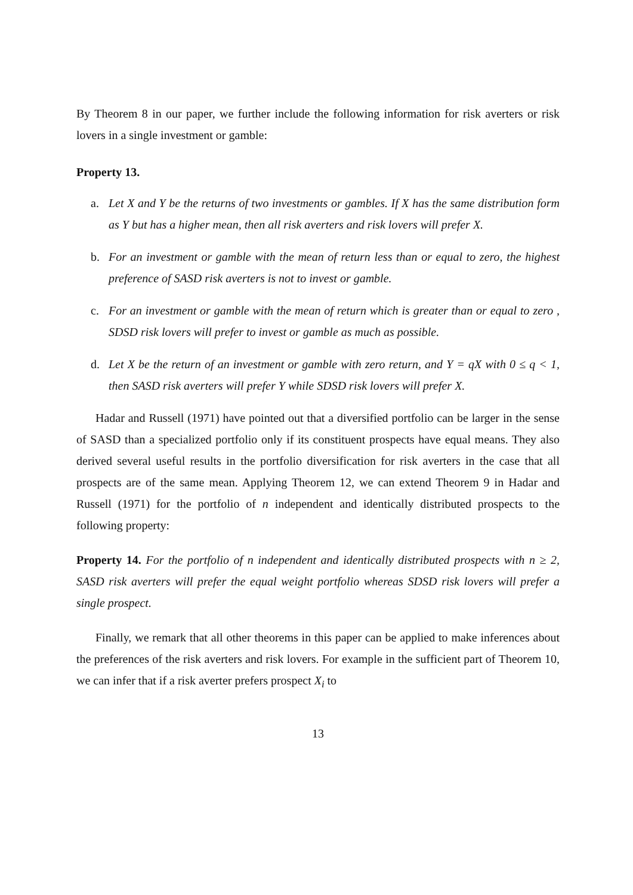By Theorem 8 in our paper, we further include the following information for risk averters or risk lovers in a single investment or gamble:
Property 13.
a. Let X and Y be the returns of two investments or gambles. If X has the same distribution form as Y but has a higher mean, then all risk averters and risk lovers will prefer X.
b. For an investment or gamble with the mean of return less than or equal to zero, the highest preference of SASD risk averters is not to invest or gamble.
c. For an investment or gamble with the mean of return which is greater than or equal to zero , SDSD risk lovers will prefer to invest or gamble as much as possible.
d. Let X be the return of an investment or gamble with zero return, and Y = qX with 0 ≤ q < 1, then SASD risk averters will prefer Y while SDSD risk lovers will prefer X.
Hadar and Russell (1971) have pointed out that a diversified portfolio can be larger in the sense of SASD than a specialized portfolio only if its constituent prospects have equal means. They also derived several useful results in the portfolio diversification for risk averters in the case that all prospects are of the same mean. Applying Theorem 12, we can extend Theorem 9 in Hadar and Russell (1971) for the portfolio of n independent and identically distributed prospects to the following property:
Property 14. For the portfolio of n independent and identically distributed prospects with n ≥ 2, SASD risk averters will prefer the equal weight portfolio whereas SDSD risk lovers will prefer a single prospect.
Finally, we remark that all other theorems in this paper can be applied to make inferences about the preferences of the risk averters and risk lovers. For example in the sufficient part of Theorem 10, we can infer that if a risk averter prefers prospect X<sub>i</sub> to
13